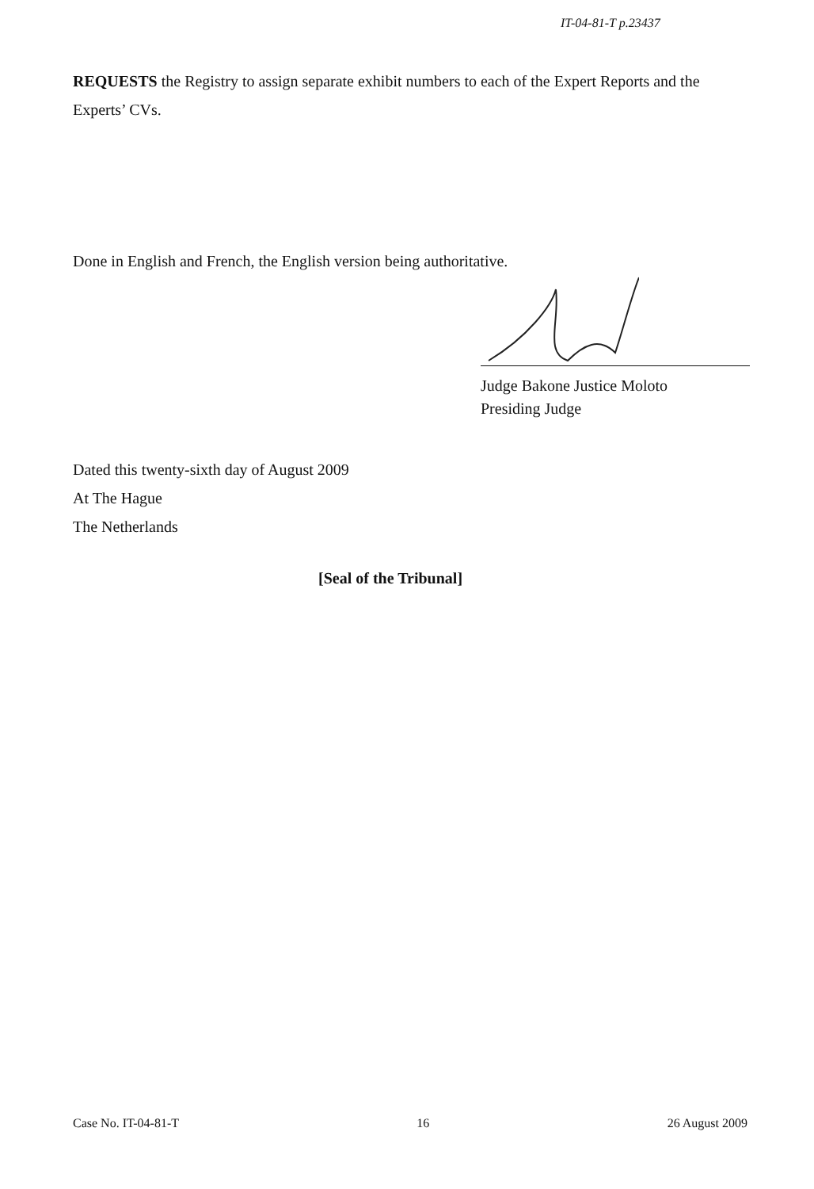IT-04-81-T p.23437
REQUESTS the Registry to assign separate exhibit numbers to each of the Expert Reports and the Experts’ CVs.
Done in English and French, the English version being authoritative.
Judge Bakone Justice Moloto
Presiding Judge
Dated this twenty-sixth day of August 2009
At The Hague
The Netherlands
[Seal of the Tribunal]
Case No. IT-04-81-T 16 26 August 2009